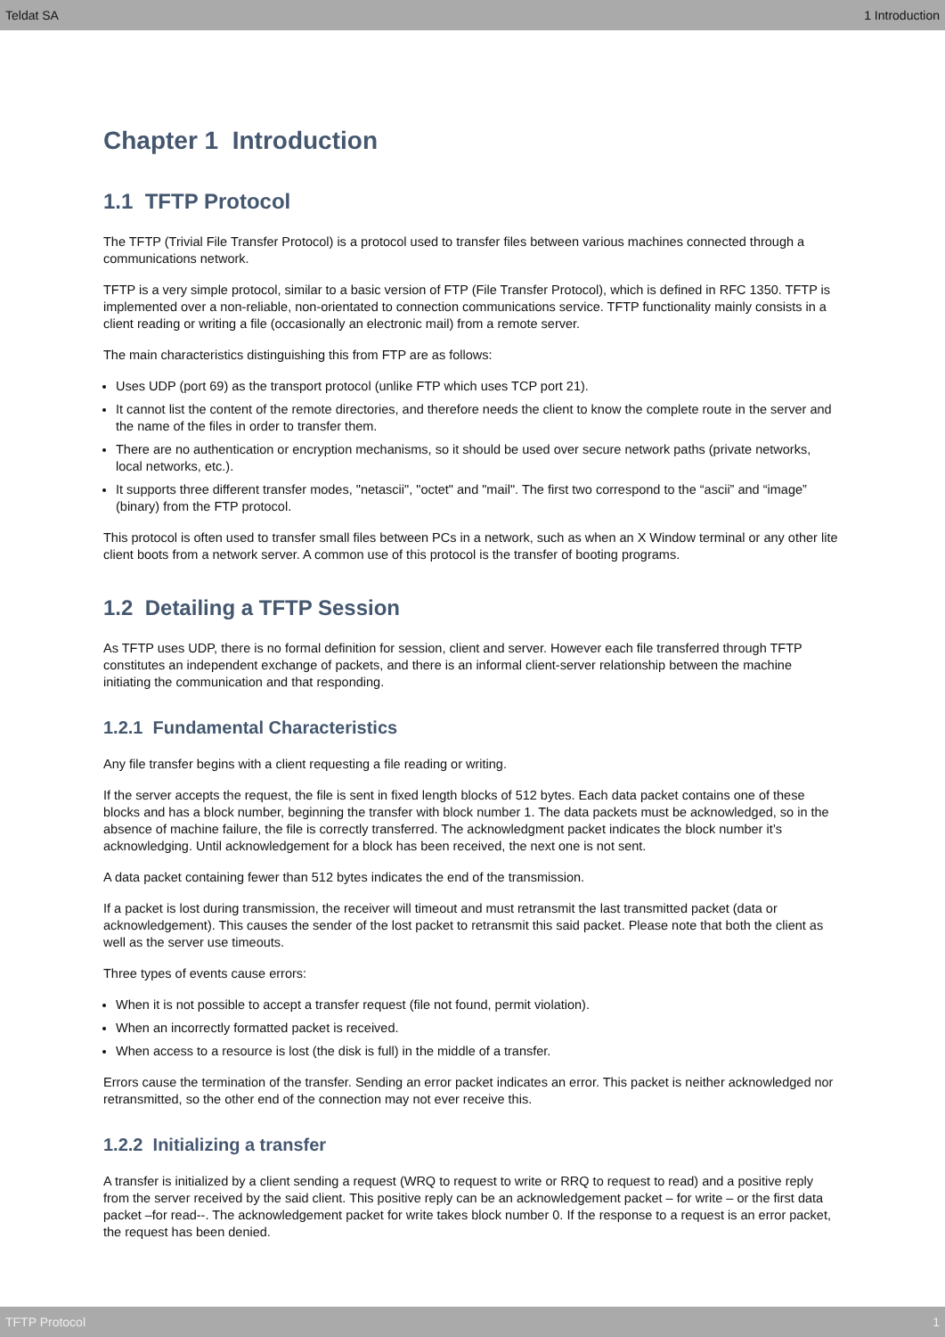Teldat SA 1 Introduction
Chapter 1 Introduction
1.1 TFTP Protocol
The TFTP (Trivial File Transfer Protocol) is a protocol used to transfer files between various machines connected through a communications network.
TFTP is a very simple protocol, similar to a basic version of FTP (File Transfer Protocol), which is defined in RFC 1350. TFTP is implemented over a non-reliable, non-orientated to connection communications service. TFTP functionality mainly consists in a client reading or writing a file (occasionally an electronic mail) from a remote server.
The main characteristics distinguishing this from FTP are as follows:
Uses UDP (port 69) as the transport protocol (unlike FTP which uses TCP port 21).
It cannot list the content of the remote directories, and therefore needs the client to know the complete route in the server and the name of the files in order to transfer them.
There are no authentication or encryption mechanisms, so it should be used over secure network paths (private networks, local networks, etc.).
It supports three different transfer modes, "netascii", "octet" and "mail". The first two correspond to the “ascii” and “image” (binary) from the FTP protocol.
This protocol is often used to transfer small files between PCs in a network, such as when an X Window terminal or any other lite client boots from a network server. A common use of this protocol is the transfer of booting programs.
1.2 Detailing a TFTP Session
As TFTP uses UDP, there is no formal definition for session, client and server. However each file transferred through TFTP constitutes an independent exchange of packets, and there is an informal client-server relationship between the machine initiating the communication and that responding.
1.2.1 Fundamental Characteristics
Any file transfer begins with a client requesting a file reading or writing.
If the server accepts the request, the file is sent in fixed length blocks of 512 bytes. Each data packet contains one of these blocks and has a block number, beginning the transfer with block number 1. The data packets must be acknowledged, so in the absence of machine failure, the file is correctly transferred. The acknowledgment packet indicates the block number it’s acknowledging. Until acknowledgement for a block has been received, the next one is not sent.
A data packet containing fewer than 512 bytes indicates the end of the transmission.
If a packet is lost during transmission, the receiver will timeout and must retransmit the last transmitted packet (data or acknowledgement). This causes the sender of the lost packet to retransmit this said packet. Please note that both the client as well as the server use timeouts.
Three types of events cause errors:
When it is not possible to accept a transfer request (file not found, permit violation).
When an incorrectly formatted packet is received.
When access to a resource is lost (the disk is full) in the middle of a transfer.
Errors cause the termination of the transfer. Sending an error packet indicates an error. This packet is neither acknowledged nor retransmitted, so the other end of the connection may not ever receive this.
1.2.2 Initializing a transfer
A transfer is initialized by a client sending a request (WRQ to request to write or RRQ to request to read) and a positive reply from the server received by the said client. This positive reply can be an acknowledgement packet – for write – or the first data packet –for read--. The acknowledgement packet for write takes block number 0. If the response to a request is an error packet, the request has been denied.
TFTP Protocol 1